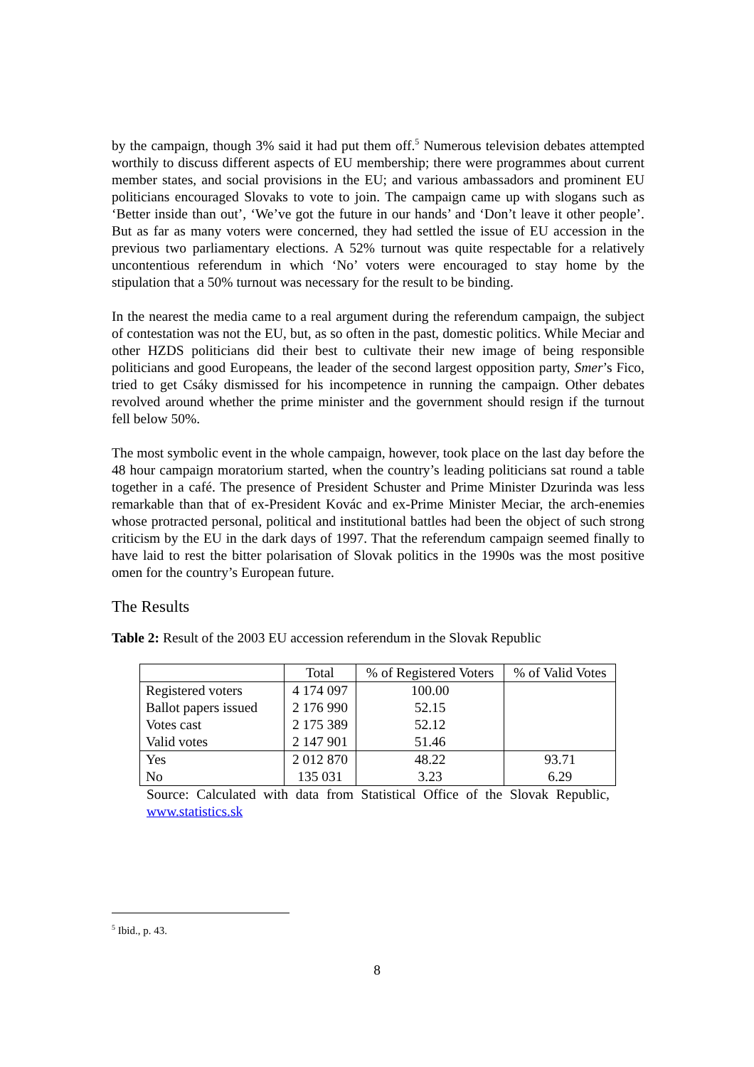by the campaign, though 3% said it had put them off.<sup>5</sup> Numerous television debates attempted worthily to discuss different aspects of EU membership; there were programmes about current member states, and social provisions in the EU; and various ambassadors and prominent EU politicians encouraged Slovaks to vote to join. The campaign came up with slogans such as ‘Better inside than out’, ‘We’ve got the future in our hands’ and ‘Don’t leave it other people’. But as far as many voters were concerned, they had settled the issue of EU accession in the previous two parliamentary elections. A 52% turnout was quite respectable for a relatively uncontentious referendum in which ‘No’ voters were encouraged to stay home by the stipulation that a 50% turnout was necessary for the result to be binding.
In the nearest the media came to a real argument during the referendum campaign, the subject of contestation was not the EU, but, as so often in the past, domestic politics. While Meciar and other HZDS politicians did their best to cultivate their new image of being responsible politicians and good Europeans, the leader of the second largest opposition party, Smer’s Fico, tried to get Csáky dismissed for his incompetence in running the campaign. Other debates revolved around whether the prime minister and the government should resign if the turnout fell below 50%.
The most symbolic event in the whole campaign, however, took place on the last day before the 48 hour campaign moratorium started, when the country’s leading politicians sat round a table together in a café. The presence of President Schuster and Prime Minister Dzurinda was less remarkable than that of ex-President Kovác and ex-Prime Minister Meciar, the arch-enemies whose protracted personal, political and institutional battles had been the object of such strong criticism by the EU in the dark days of 1997. That the referendum campaign seemed finally to have laid to rest the bitter polarisation of Slovak politics in the 1990s was the most positive omen for the country’s European future.
The Results
Table 2: Result of the 2003 EU accession referendum in the Slovak Republic
| | Total | % of Registered Voters | % of Valid Votes |
| --- | --- | --- | --- |
| Registered voters | 4 174 097 | 100.00 | |
| Ballot papers issued | 2 176 990 | 52.15 | |
| Votes cast | 2 175 389 | 52.12 | |
| Valid votes | 2 147 901 | 51.46 | |
| Yes | 2 012 870 | 48.22 | 93.71 |
| No | 135 031 | 3.23 | 6.29 |
Source: Calculated with data from Statistical Office of the Slovak Republic, www.statistics.sk
<sup>5</sup> Ibid., p. 43.
8